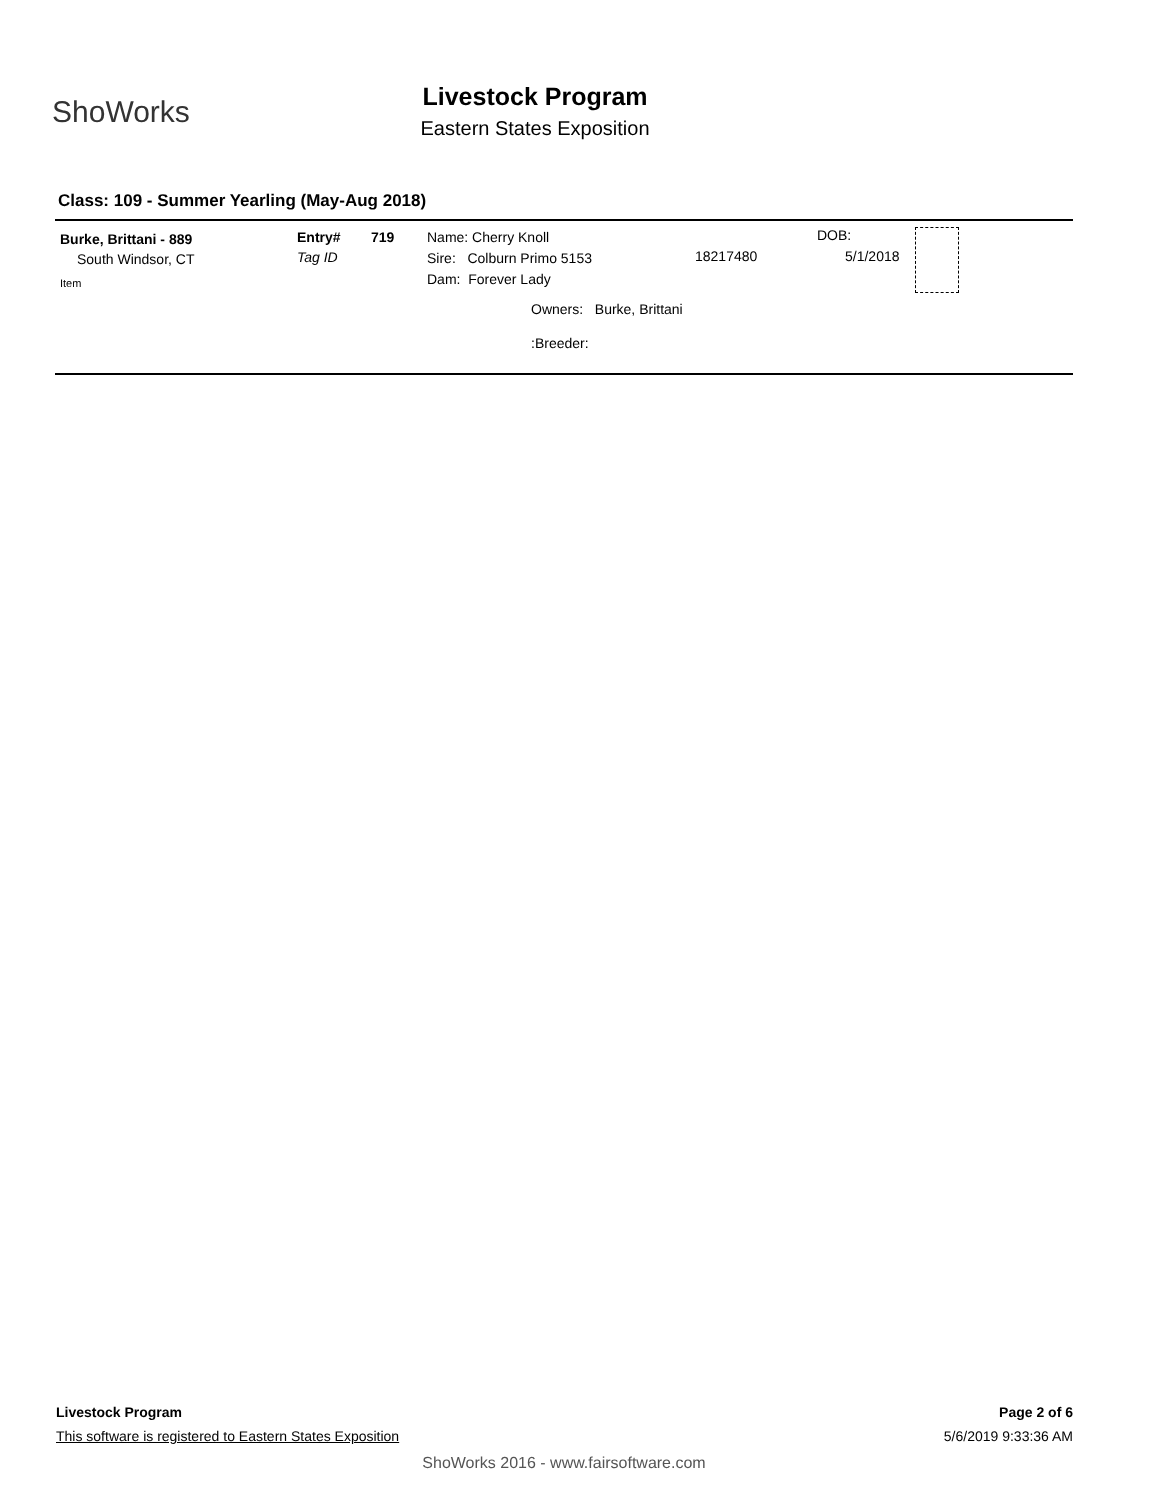ShoWorks
Livestock Program
Eastern States Exposition
Class: 109 - Summer Yearling (May-Aug 2018)
Burke, Brittani - 889
South Windsor, CT
Item
Entry# 719
Tag ID
Name: Cherry Knoll
Sire: Colburn Primo 5153 18217480
Dam: Forever Lady
Owners: Burke, Brittani
:Breeder:
DOB:
5/1/2018
Livestock Program Page 2 of 6
This software is registered to Eastern States Exposition 5/6/2019 9:33:36 AM
ShoWorks 2016 - www.fairsoftware.com